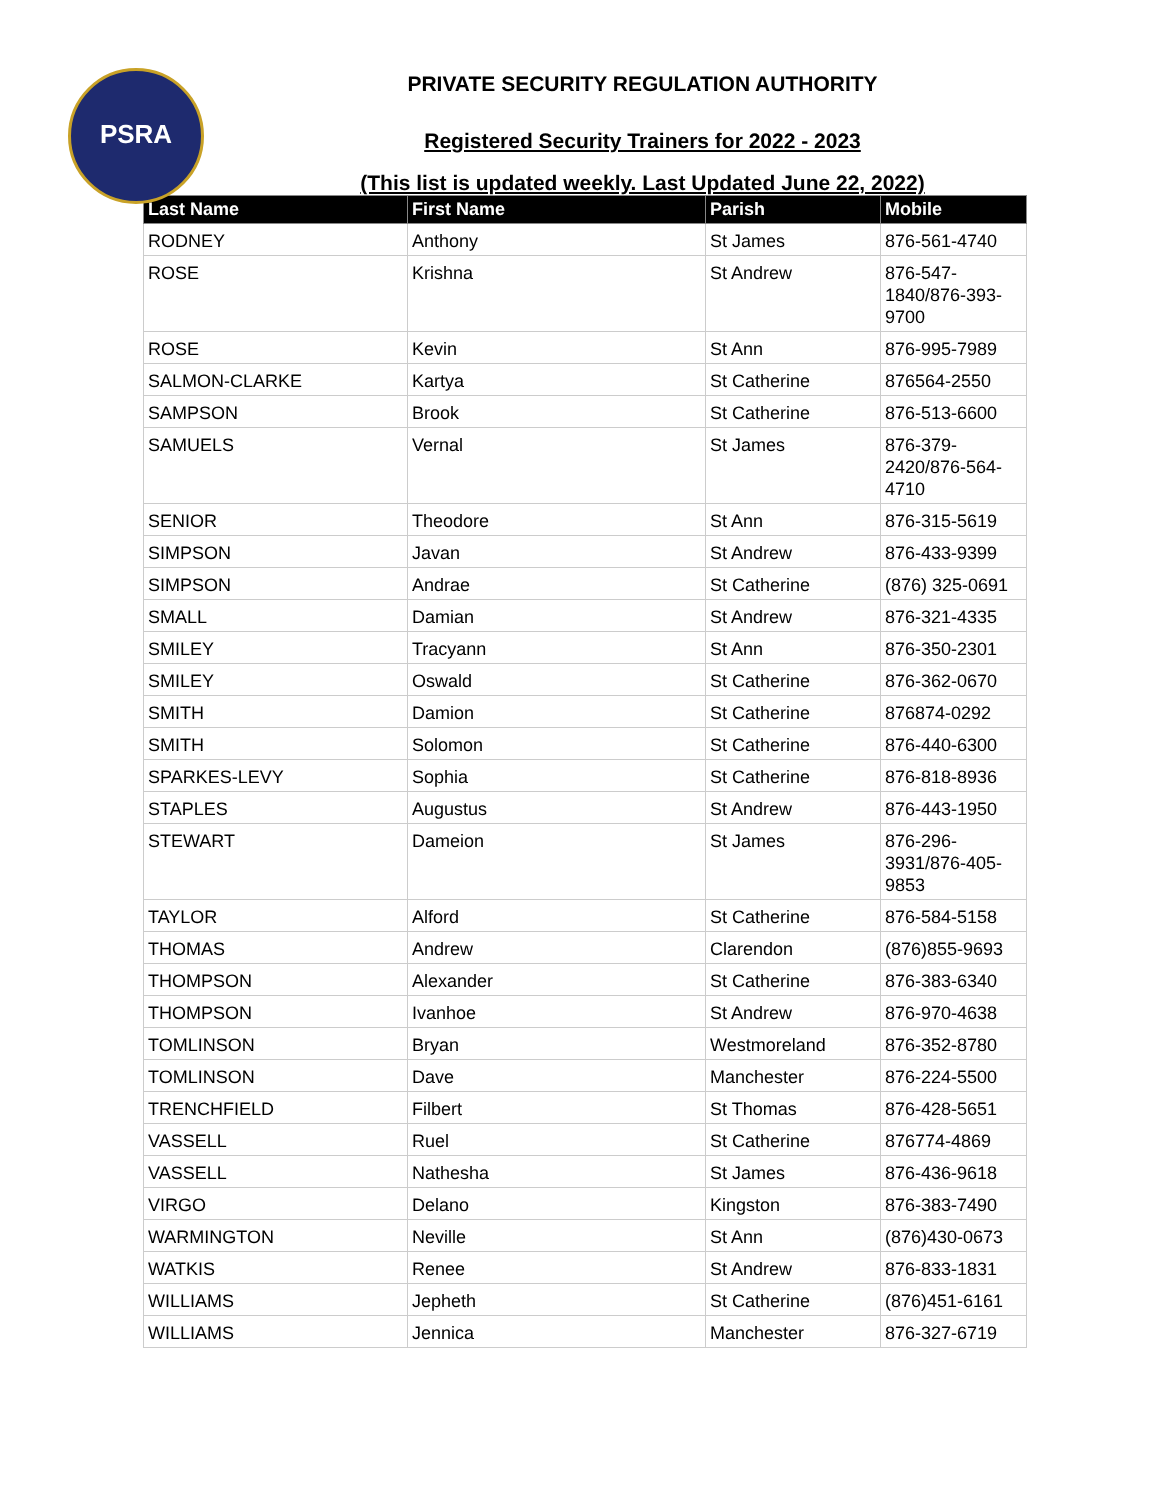PSRA
PRIVATE SECURITY REGULATION AUTHORITY
Registered Security Trainers for 2022 - 2023
(This list is updated weekly. Last Updated June 22, 2022)
| Last Name | First Name | Parish | Mobile |
| --- | --- | --- | --- |
| RODNEY | Anthony | St James | 876-561-4740 |
| ROSE | Krishna | St Andrew | 876-547- 1840/876-393- 9700 |
| ROSE | Kevin | St Ann | 876-995-7989 |
| SALMON-CLARKE | Kartya | St Catherine | 876564-2550 |
| SAMPSON | Brook | St Catherine | 876-513-6600 |
| SAMUELS | Vernal | St James | 876-379- 2420/876-564- 4710 |
| SENIOR | Theodore | St Ann | 876-315-5619 |
| SIMPSON | Javan | St Andrew | 876-433-9399 |
| SIMPSON | Andrae | St Catherine | (876) 325-0691 |
| SMALL | Damian | St Andrew | 876-321-4335 |
| SMILEY | Tracyann | St Ann | 876-350-2301 |
| SMILEY | Oswald | St Catherine | 876-362-0670 |
| SMITH | Damion | St Catherine | 876874-0292 |
| SMITH | Solomon | St Catherine | 876-440-6300 |
| SPARKES-LEVY | Sophia | St Catherine | 876-818-8936 |
| STAPLES | Augustus | St Andrew | 876-443-1950 |
| STEWART | Dameion | St James | 876-296- 3931/876-405- 9853 |
| TAYLOR | Alford | St Catherine | 876-584-5158 |
| THOMAS | Andrew | Clarendon | (876)855-9693 |
| THOMPSON | Alexander | St Catherine | 876-383-6340 |
| THOMPSON | Ivanhoe | St Andrew | 876-970-4638 |
| TOMLINSON | Bryan | Westmoreland | 876-352-8780 |
| TOMLINSON | Dave | Manchester | 876-224-5500 |
| TRENCHFIELD | Filbert | St Thomas | 876-428-5651 |
| VASSELL | Ruel | St Catherine | 876774-4869 |
| VASSELL | Nathesha | St James | 876-436-9618 |
| VIRGO | Delano | Kingston | 876-383-7490 |
| WARMINGTON | Neville | St Ann | (876)430-0673 |
| WATKIS | Renee | St Andrew | 876-833-1831 |
| WILLIAMS | Jepheth | St Catherine | (876)451-6161 |
| WILLIAMS | Jennica | Manchester | 876-327-6719 |